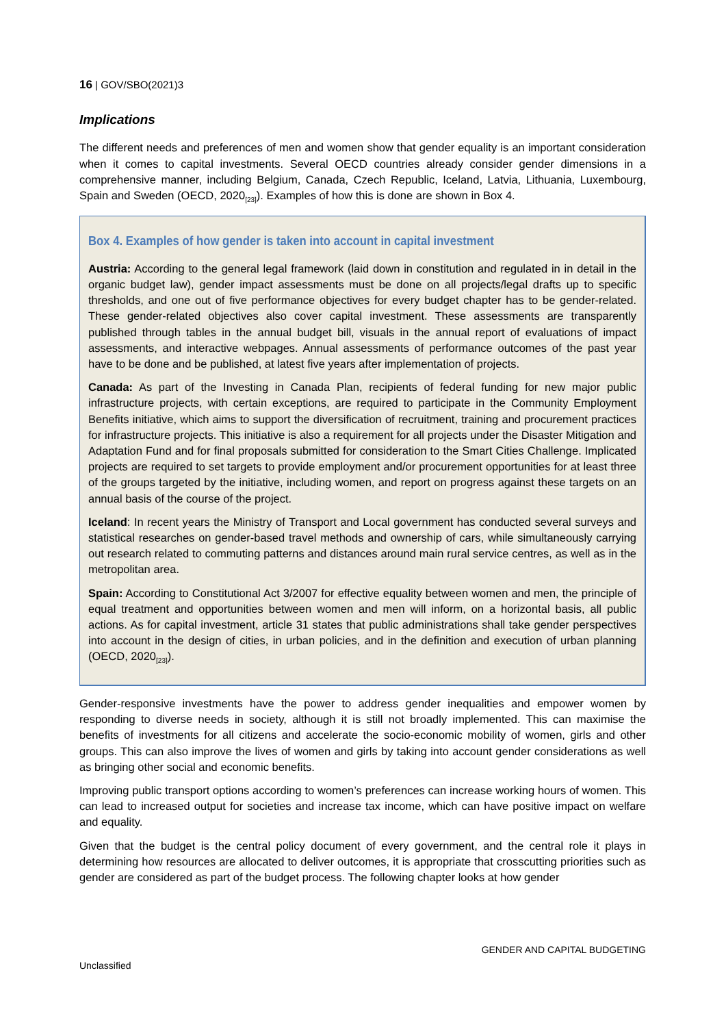16 | GOV/SBO(2021)3
Implications
The different needs and preferences of men and women show that gender equality is an important consideration when it comes to capital investments. Several OECD countries already consider gender dimensions in a comprehensive manner, including Belgium, Canada, Czech Republic, Iceland, Latvia, Lithuania, Luxembourg, Spain and Sweden (OECD, 2020<sub>[23]</sub>). Examples of how this is done are shown in Box 4.
Box 4. Examples of how gender is taken into account in capital investment
Austria: According to the general legal framework (laid down in constitution and regulated in in detail in the organic budget law), gender impact assessments must be done on all projects/legal drafts up to specific thresholds, and one out of five performance objectives for every budget chapter has to be gender-related. These gender-related objectives also cover capital investment. These assessments are transparently published through tables in the annual budget bill, visuals in the annual report of evaluations of impact assessments, and interactive webpages. Annual assessments of performance outcomes of the past year have to be done and be published, at latest five years after implementation of projects.
Canada: As part of the Investing in Canada Plan, recipients of federal funding for new major public infrastructure projects, with certain exceptions, are required to participate in the Community Employment Benefits initiative, which aims to support the diversification of recruitment, training and procurement practices for infrastructure projects. This initiative is also a requirement for all projects under the Disaster Mitigation and Adaptation Fund and for final proposals submitted for consideration to the Smart Cities Challenge. Implicated projects are required to set targets to provide employment and/or procurement opportunities for at least three of the groups targeted by the initiative, including women, and report on progress against these targets on an annual basis of the course of the project.
Iceland: In recent years the Ministry of Transport and Local government has conducted several surveys and statistical researches on gender-based travel methods and ownership of cars, while simultaneously carrying out research related to commuting patterns and distances around main rural service centres, as well as in the metropolitan area.
Spain: According to Constitutional Act 3/2007 for effective equality between women and men, the principle of equal treatment and opportunities between women and men will inform, on a horizontal basis, all public actions. As for capital investment, article 31 states that public administrations shall take gender perspectives into account in the design of cities, in urban policies, and in the definition and execution of urban planning (OECD, 2020<sub>[23]</sub>).
Gender-responsive investments have the power to address gender inequalities and empower women by responding to diverse needs in society, although it is still not broadly implemented. This can maximise the benefits of investments for all citizens and accelerate the socio-economic mobility of women, girls and other groups. This can also improve the lives of women and girls by taking into account gender considerations as well as bringing other social and economic benefits.
Improving public transport options according to women’s preferences can increase working hours of women. This can lead to increased output for societies and increase tax income, which can have positive impact on welfare and equality.
Given that the budget is the central policy document of every government, and the central role it plays in determining how resources are allocated to deliver outcomes, it is appropriate that crosscutting priorities such as gender are considered as part of the budget process. The following chapter looks at how gender
GENDER AND CAPITAL BUDGETING
Unclassified